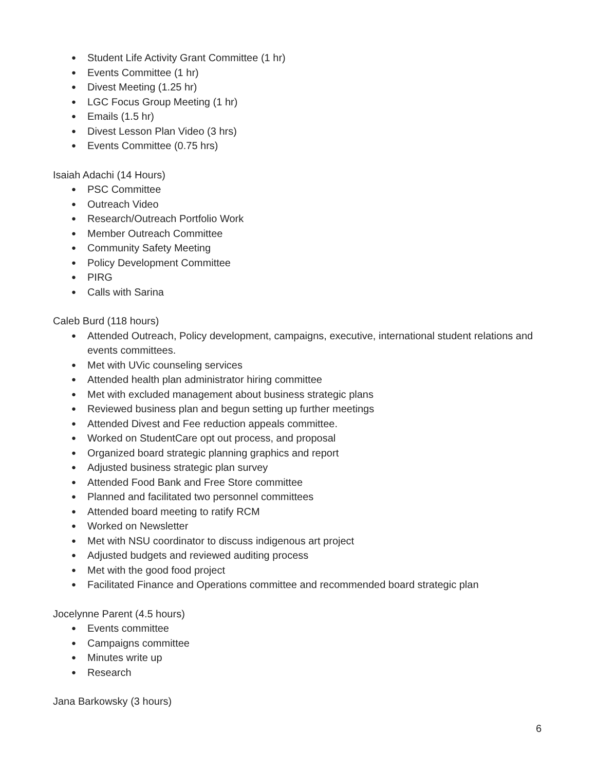● Student Life Activity Grant Committee (1 hr)
● Events Committee (1 hr)
● Divest Meeting (1.25 hr)
● LGC Focus Group Meeting (1 hr)
● Emails (1.5 hr)
● Divest Lesson Plan Video (3 hrs)
● Events Committee (0.75 hrs)
Isaiah Adachi (14 Hours)
● PSC Committee
● Outreach Video
● Research/Outreach Portfolio Work
● Member Outreach Committee
● Community Safety Meeting
● Policy Development Committee
● PIRG
● Calls with Sarina
Caleb Burd (118 hours)
● Attended Outreach, Policy development, campaigns, executive, international student relations and events committees.
● Met with UVic counseling services
● Attended health plan administrator hiring committee
● Met with excluded management about business strategic plans
● Reviewed business plan and begun setting up further meetings
● Attended Divest and Fee reduction appeals committee.
● Worked on StudentCare opt out process, and proposal
● Organized board strategic planning graphics and report
● Adjusted business strategic plan survey
● Attended Food Bank and Free Store committee
● Planned and facilitated two personnel committees
● Attended board meeting to ratify RCM
● Worked on Newsletter
● Met with NSU coordinator to discuss indigenous art project
● Adjusted budgets and reviewed auditing process
● Met with the good food project
● Facilitated Finance and Operations committee and recommended board strategic plan
Jocelynne Parent (4.5 hours)
● Events committee
● Campaigns committee
● Minutes write up
● Research
Jana Barkowsky (3 hours)
6